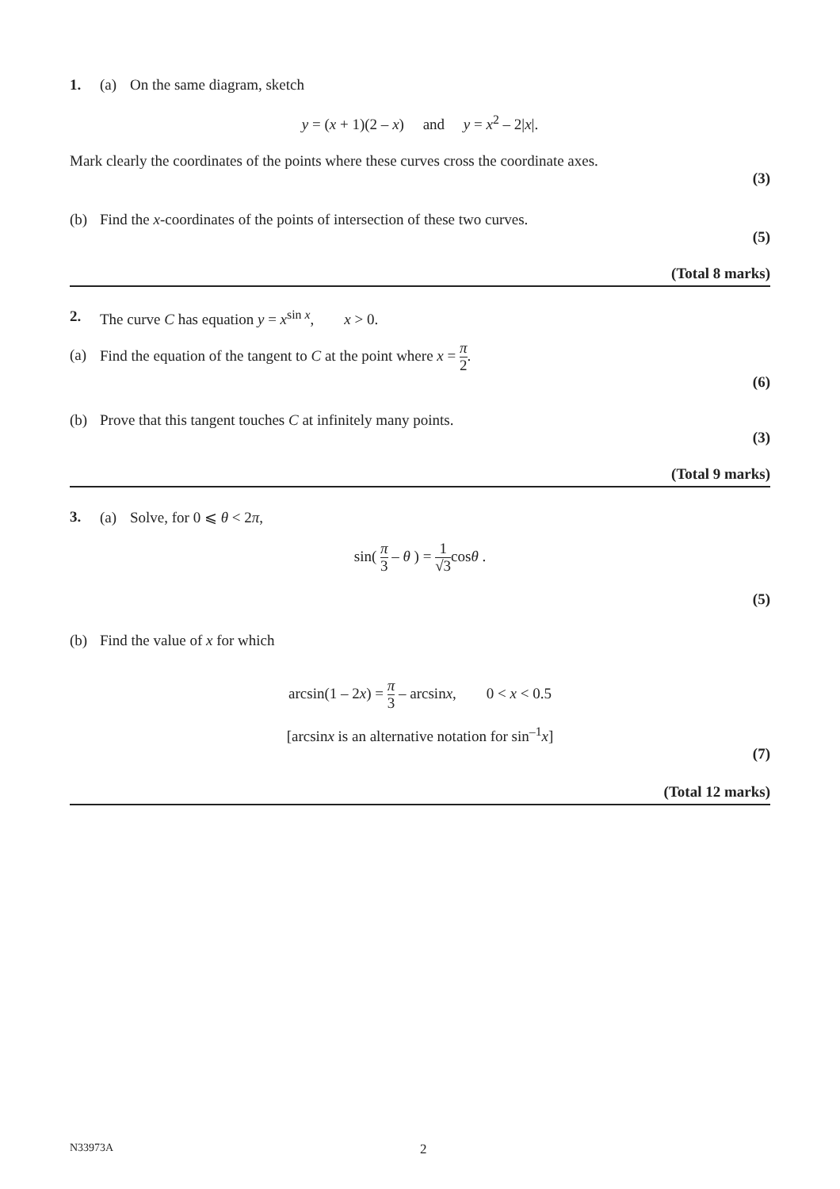1. (a) On the same diagram, sketch
y = (x + 1)(2 – x) and y = x<sup>2</sup> – 2|x|.
Mark clearly the coordinates of the points where these curves cross the coordinate axes.
(3)
(b) Find the x-coordinates of the points of intersection of these two curves.
(5)
(Total 8 marks)
2. The curve C has equation y = x<sup>sin x</sup>, x > 0.
(a) Find the equation of the tangent to C at the point where x = π 2.
(6)
(b) Prove that this tangent touches C at infinitely many points.
(3)
(Total 9 marks)
3. (a) Solve, for 0 ⩽ θ < 2π,
sin( π 3 – θ ) = 1 √3cosθ .
(5)
(b) Find the value of x for which
arcsin(1 – 2x) = π 3 – arcsinx, 0 < x < 0.5
[arcsinx is an alternative notation for sin<sup>–1</sup>x]
(7)
(Total 12 marks)
N33973A 2